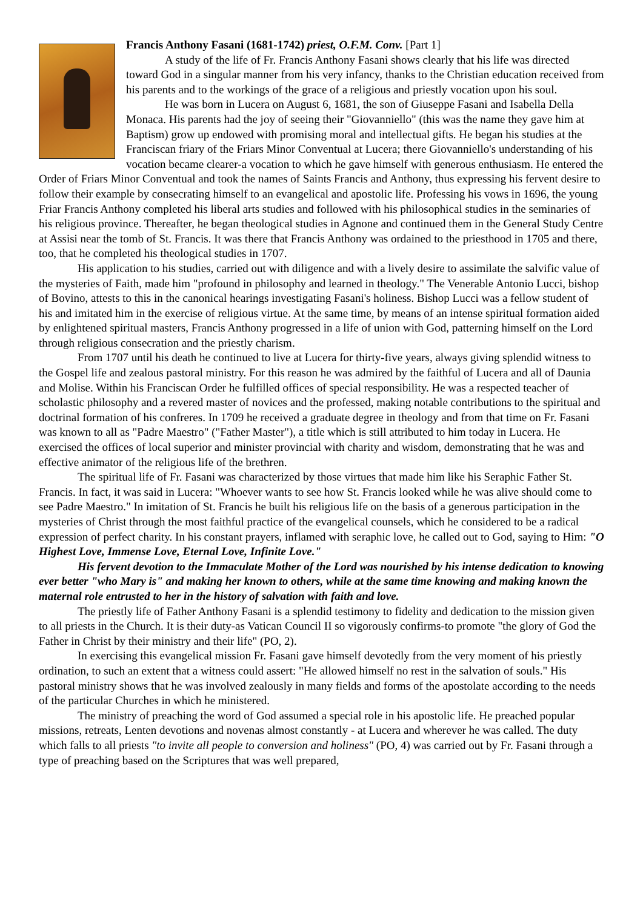Francis Anthony Fasani (1681-1742) priest, O.F.M. Conv. [Part 1]
A study of the life of Fr. Francis Anthony Fasani shows clearly that his life was directed toward God in a singular manner from his very infancy, thanks to the Christian education received from his parents and to the workings of the grace of a religious and priestly vocation upon his soul.
He was born in Lucera on August 6, 1681, the son of Giuseppe Fasani and Isabella Della Monaca. His parents had the joy of seeing their "Giovanniello" (this was the name they gave him at Baptism) grow up endowed with promising moral and intellectual gifts. He began his studies at the Franciscan friary of the Friars Minor Conventual at Lucera; there Giovanniello's understanding of his vocation became clearer-a vocation to which he gave himself with generous enthusiasm. He entered the Order of Friars Minor Conventual and took the names of Saints Francis and Anthony, thus expressing his fervent desire to follow their example by consecrating himself to an evangelical and apostolic life. Professing his vows in 1696, the young Friar Francis Anthony completed his liberal arts studies and followed with his philosophical studies in the seminaries of his religious province. Thereafter, he began theological studies in Agnone and continued them in the General Study Centre at Assisi near the tomb of St. Francis. It was there that Francis Anthony was ordained to the priesthood in 1705 and there, too, that he completed his theological studies in 1707.
His application to his studies, carried out with diligence and with a lively desire to assimilate the salvific value of the mysteries of Faith, made him "profound in philosophy and learned in theology." The Venerable Antonio Lucci, bishop of Bovino, attests to this in the canonical hearings investigating Fasani's holiness. Bishop Lucci was a fellow student of his and imitated him in the exercise of religious virtue. At the same time, by means of an intense spiritual formation aided by enlightened spiritual masters, Francis Anthony progressed in a life of union with God, patterning himself on the Lord through religious consecration and the priestly charism.
From 1707 until his death he continued to live at Lucera for thirty-five years, always giving splendid witness to the Gospel life and zealous pastoral ministry. For this reason he was admired by the faithful of Lucera and all of Daunia and Molise. Within his Franciscan Order he fulfilled offices of special responsibility. He was a respected teacher of scholastic philosophy and a revered master of novices and the professed, making notable contributions to the spiritual and doctrinal formation of his confreres. In 1709 he received a graduate degree in theology and from that time on Fr. Fasani was known to all as "Padre Maestro" ("Father Master"), a title which is still attributed to him today in Lucera. He exercised the offices of local superior and minister provincial with charity and wisdom, demonstrating that he was and effective animator of the religious life of the brethren.
The spiritual life of Fr. Fasani was characterized by those virtues that made him like his Seraphic Father St. Francis. In fact, it was said in Lucera: "Whoever wants to see how St. Francis looked while he was alive should come to see Padre Maestro." In imitation of St. Francis he built his religious life on the basis of a generous participation in the mysteries of Christ through the most faithful practice of the evangelical counsels, which he considered to be a radical expression of perfect charity. In his constant prayers, inflamed with seraphic love, he called out to God, saying to Him: "O Highest Love, Immense Love, Eternal Love, Infinite Love."
His fervent devotion to the Immaculate Mother of the Lord was nourished by his intense dedication to knowing ever better "who Mary is" and making her known to others, while at the same time knowing and making known the maternal role entrusted to her in the history of salvation with faith and love.
The priestly life of Father Anthony Fasani is a splendid testimony to fidelity and dedication to the mission given to all priests in the Church. It is their duty-as Vatican Council II so vigorously confirms-to promote "the glory of God the Father in Christ by their ministry and their life" (PO, 2).
In exercising this evangelical mission Fr. Fasani gave himself devotedly from the very moment of his priestly ordination, to such an extent that a witness could assert: "He allowed himself no rest in the salvation of souls." His pastoral ministry shows that he was involved zealously in many fields and forms of the apostolate according to the needs of the particular Churches in which he ministered.
The ministry of preaching the word of God assumed a special role in his apostolic life. He preached popular missions, retreats, Lenten devotions and novenas almost constantly - at Lucera and wherever he was called. The duty which falls to all priests "to invite all people to conversion and holiness" (PO, 4) was carried out by Fr. Fasani through a type of preaching based on the Scriptures that was well prepared,